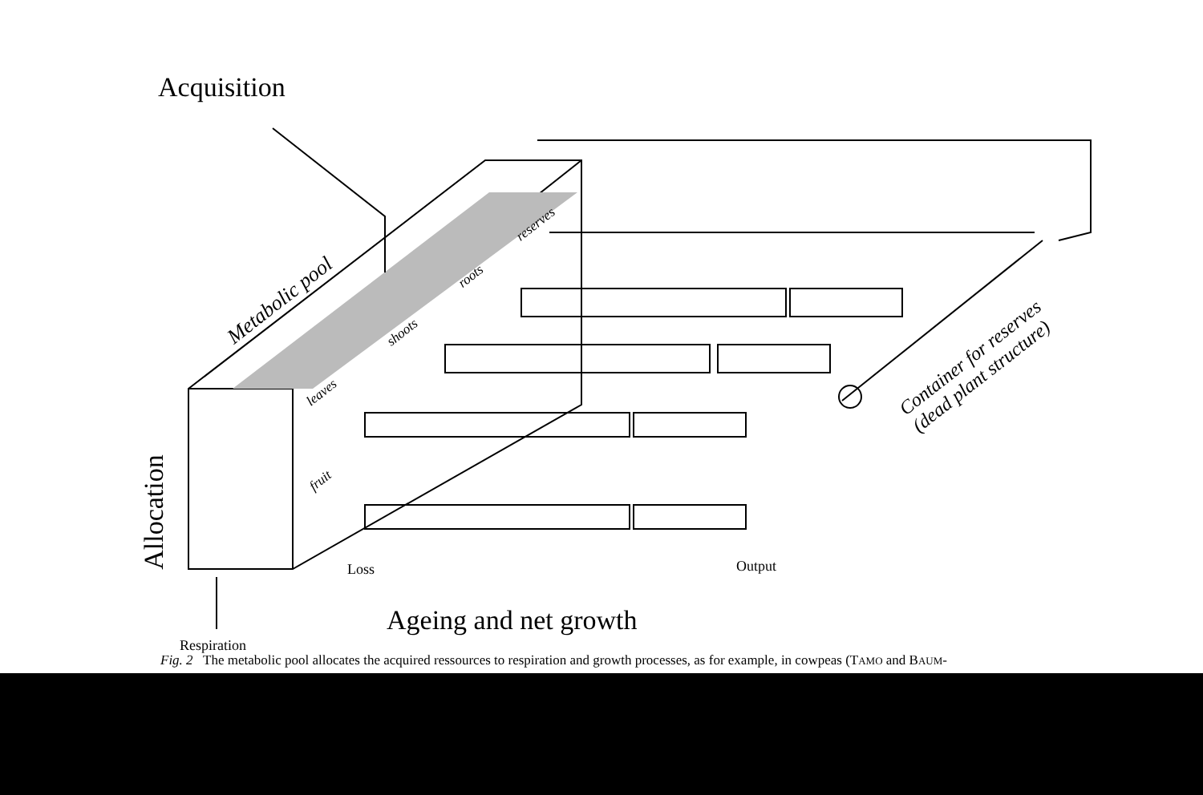Acquisition
Metabolic pool
reserves
roots
shoots
leaves
fruit
Container for reserves
(dead plant structure)
Allocation
Loss Output
Ageing and net growth
Respiration
Fig. 2 The metabolic pool allocates the acquired ressources to respiration and growth processes, as for example, in cowpeas (TAMO and BAUM-